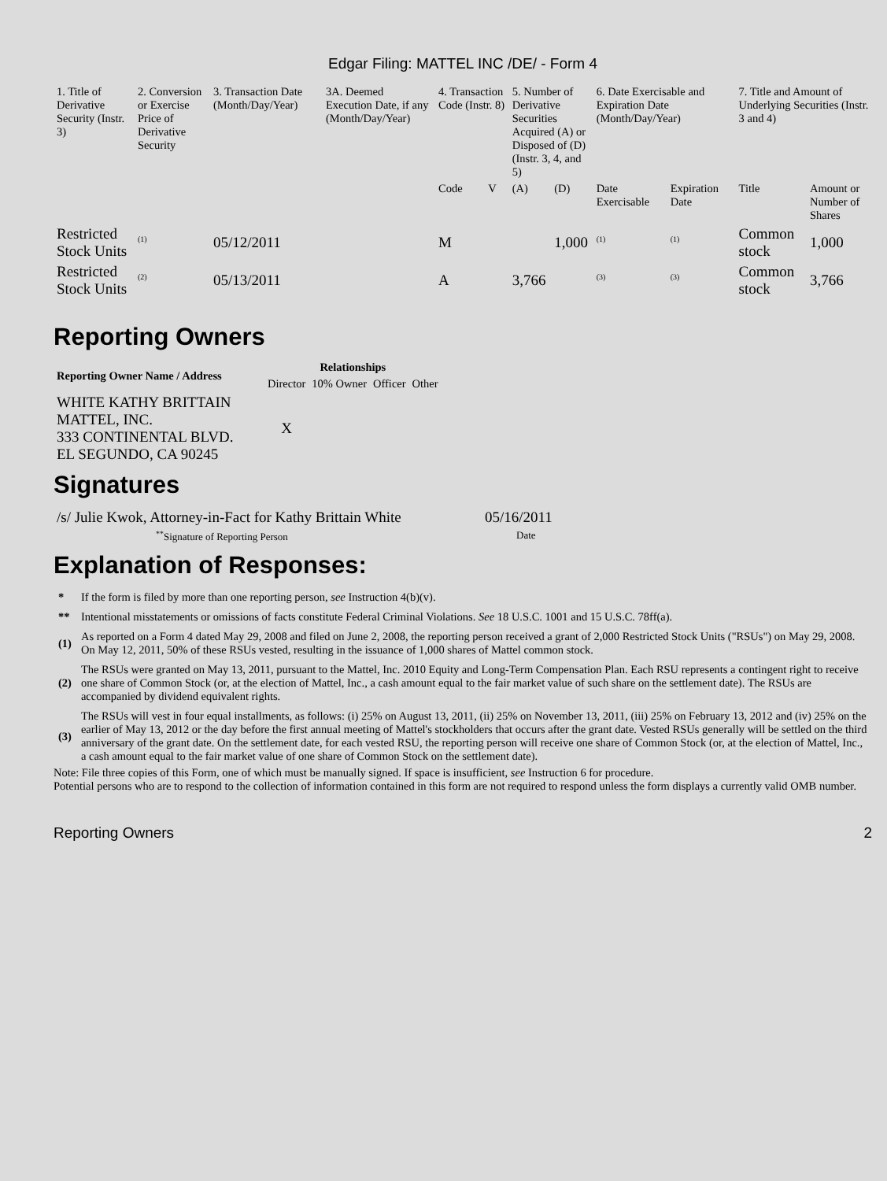Edgar Filing: MATTEL INC /DE/ - Form 4
| 1. Title of Derivative Security (Instr. 3) | 2. Conversion or Exercise Price of Derivative Security | 3. Transaction Date (Month/Day/Year) | 3A. Deemed Execution Date, if any (Month/Day/Year) | 4. Transaction Code (Instr. 8) | | 5. Number of Derivative Securities Acquired (A) or Disposed of (D) (Instr. 3, 4, and 5) | | 6. Date Exercisable and Expiration Date (Month/Day/Year) | | 7. Title and Amount of Underlying Securities (Instr. 3 and 4) | |
| --- | --- | --- | --- | --- | --- | --- | --- | --- | --- | --- | --- |
| | | | | Code | V | (A) | (D) | Date Exercisable | Expiration Date | Title | Amount or Number of Shares |
| Restricted Stock Units | <sup>(1)</sup> | 05/12/2011 | | M | | | 1,000 | <sup>(1)</sup> | <sup>(1)</sup> | Common stock | 1,000 |
| Restricted Stock Units | <sup>(2)</sup> | 05/13/2011 | | A | | 3,766 | | <sup>(3)</sup> | <sup>(3)</sup> | Common stock | 3,766 |
Reporting Owners
| Reporting Owner Name / Address | Relationships | | | |
| --- | --- | --- | --- | --- |
| | Director | 10% Owner | Officer | Other |
| WHITE KATHY BRITTAIN MATTEL, INC. 333 CONTINENTAL BLVD. EL SEGUNDO, CA 90245 | X | | | |
Signatures
| /s/ Julie Kwok, Attorney-in-Fact for Kathy Brittain White | 05/16/2011 |
| <sup>**</sup> Signature of Reporting Person | Date |
Explanation of Responses:
| * | If the form is filed by more than one reporting person, see Instruction 4(b)(v). |
| ** | Intentional misstatements or omissions of facts constitute Federal Criminal Violations. See 18 U.S.C. 1001 and 15 U.S.C. 78ff(a). |
| (1) | As reported on a Form 4 dated May 29, 2008 and filed on June 2, 2008, the reporting person received a grant of 2,000 Restricted Stock Units ("RSUs") on May 29, 2008. On May 12, 2011, 50% of these RSUs vested, resulting in the issuance of 1,000 shares of Mattel common stock. |
| (2) | The RSUs were granted on May 13, 2011, pursuant to the Mattel, Inc. 2010 Equity and Long-Term Compensation Plan. Each RSU represents a contingent right to receive one share of Common Stock (or, at the election of Mattel, Inc., a cash amount equal to the fair market value of such share on the settlement date). The RSUs are accompanied by dividend equivalent rights. |
| (3) | The RSUs will vest in four equal installments, as follows: (i) 25% on August 13, 2011, (ii) 25% on November 13, 2011, (iii) 25% on February 13, 2012 and (iv) 25% on the earlier of May 13, 2012 or the day before the first annual meeting of Mattel's stockholders that occurs after the grant date. Vested RSUs generally will be settled on the third anniversary of the grant date. On the settlement date, for each vested RSU, the reporting person will receive one share of Common Stock (or, at the election of Mattel, Inc., a cash amount equal to the fair market value of one share of Common Stock on the settlement date). |
Note: File three copies of this Form, one of which must be manually signed. If space is insufficient, see Instruction 6 for procedure.
Potential persons who are to respond to the collection of information contained in this form are not required to respond unless the form displays a currently valid OMB number.
Reporting Owners 2